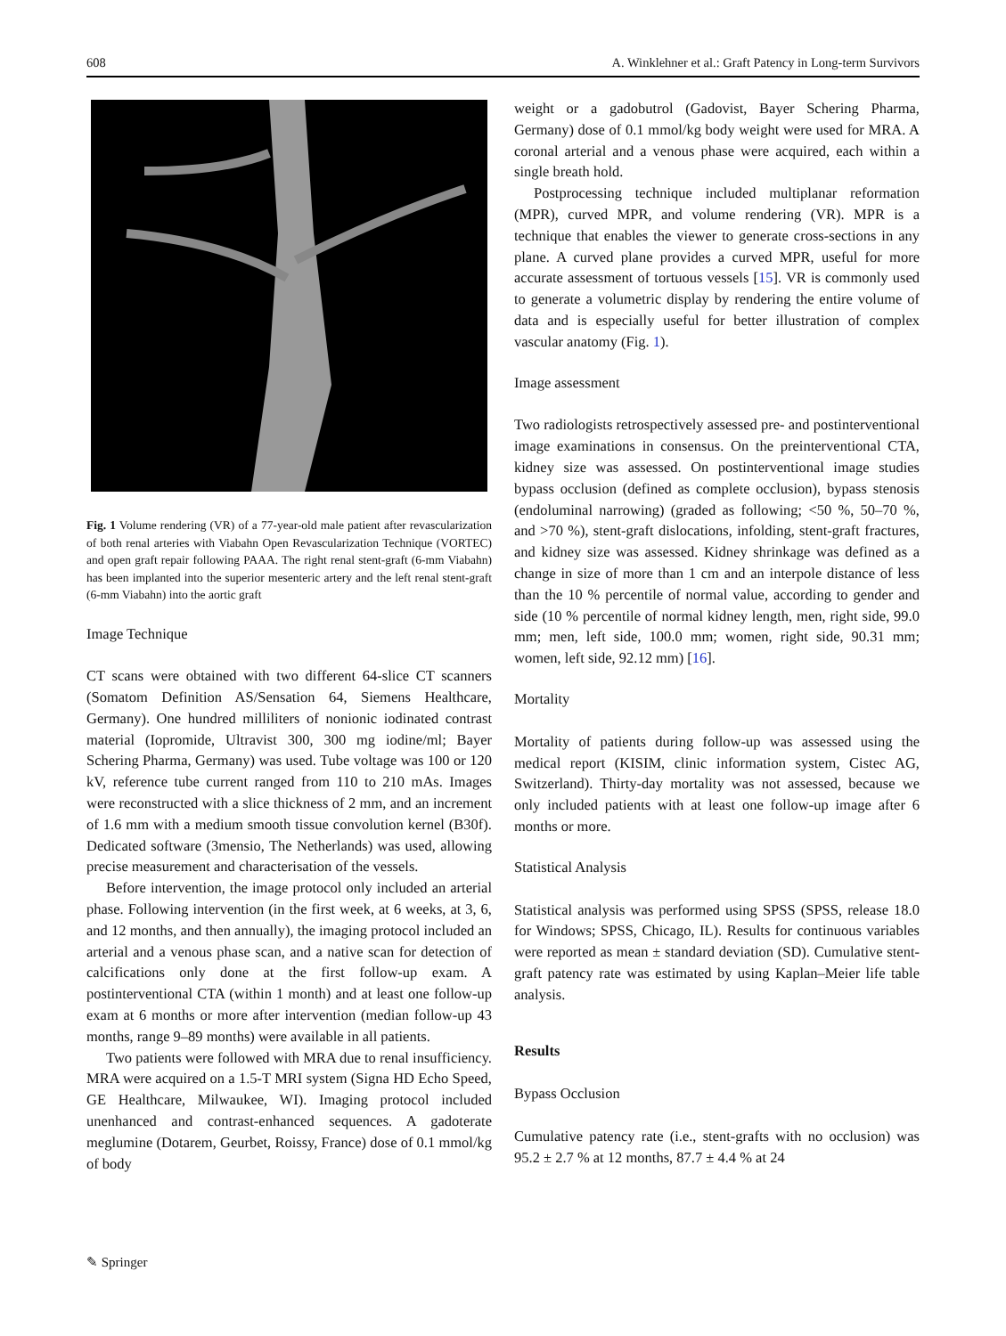608 A. Winklehner et al.: Graft Patency in Long-term Survivors
Fig. 1 Volume rendering (VR) of a 77-year-old male patient after revascularization of both renal arteries with Viabahn Open Revascularization Technique (VORTEC) and open graft repair following PAAA. The right renal stent-graft (6-mm Viabahn) has been implanted into the superior mesenteric artery and the left renal stent-graft (6-mm Viabahn) into the aortic graft
Image Technique
CT scans were obtained with two different 64-slice CT scanners (Somatom Definition AS/Sensation 64, Siemens Healthcare, Germany). One hundred milliliters of nonionic iodinated contrast material (Iopromide, Ultravist 300, 300 mg iodine/ml; Bayer Schering Pharma, Germany) was used. Tube voltage was 100 or 120 kV, reference tube current ranged from 110 to 210 mAs. Images were reconstructed with a slice thickness of 2 mm, and an increment of 1.6 mm with a medium smooth tissue convolution kernel (B30f). Dedicated software (3mensio, The Netherlands) was used, allowing precise measurement and characterisation of the vessels.
Before intervention, the image protocol only included an arterial phase. Following intervention (in the first week, at 6 weeks, at 3, 6, and 12 months, and then annually), the imaging protocol included an arterial and a venous phase scan, and a native scan for detection of calcifications only done at the first follow-up exam. A postinterventional CTA (within 1 month) and at least one follow-up exam at 6 months or more after intervention (median follow-up 43 months, range 9–89 months) were available in all patients.
Two patients were followed with MRA due to renal insufficiency. MRA were acquired on a 1.5-T MRI system (Signa HD Echo Speed, GE Healthcare, Milwaukee, WI). Imaging protocol included unenhanced and contrast-enhanced sequences. A gadoterate meglumine (Dotarem, Geurbet, Roissy, France) dose of 0.1 mmol/kg of body
weight or a gadobutrol (Gadovist, Bayer Schering Pharma, Germany) dose of 0.1 mmol/kg body weight were used for MRA. A coronal arterial and a venous phase were acquired, each within a single breath hold.
Postprocessing technique included multiplanar reformation (MPR), curved MPR, and volume rendering (VR). MPR is a technique that enables the viewer to generate cross-sections in any plane. A curved plane provides a curved MPR, useful for more accurate assessment of tortuous vessels [15]. VR is commonly used to generate a volumetric display by rendering the entire volume of data and is especially useful for better illustration of complex vascular anatomy (Fig. 1).
Image assessment
Two radiologists retrospectively assessed pre- and postinterventional image examinations in consensus. On the preinterventional CTA, kidney size was assessed. On postinterventional image studies bypass occlusion (defined as complete occlusion), bypass stenosis (endoluminal narrowing) (graded as following; <50 %, 50–70 %, and >70 %), stent-graft dislocations, infolding, stent-graft fractures, and kidney size was assessed. Kidney shrinkage was defined as a change in size of more than 1 cm and an interpole distance of less than the 10 % percentile of normal value, according to gender and side (10 % percentile of normal kidney length, men, right side, 99.0 mm; men, left side, 100.0 mm; women, right side, 90.31 mm; women, left side, 92.12 mm) [16].
Mortality
Mortality of patients during follow-up was assessed using the medical report (KISIM, clinic information system, Cistec AG, Switzerland). Thirty-day mortality was not assessed, because we only included patients with at least one follow-up image after 6 months or more.
Statistical Analysis
Statistical analysis was performed using SPSS (SPSS, release 18.0 for Windows; SPSS, Chicago, IL). Results for continuous variables were reported as mean ± standard deviation (SD). Cumulative stent-graft patency rate was estimated by using Kaplan–Meier life table analysis.
Results
Bypass Occlusion
Cumulative patency rate (i.e., stent-grafts with no occlusion) was 95.2 ± 2.7 % at 12 months, 87.7 ± 4.4 % at 24
✎ Springer